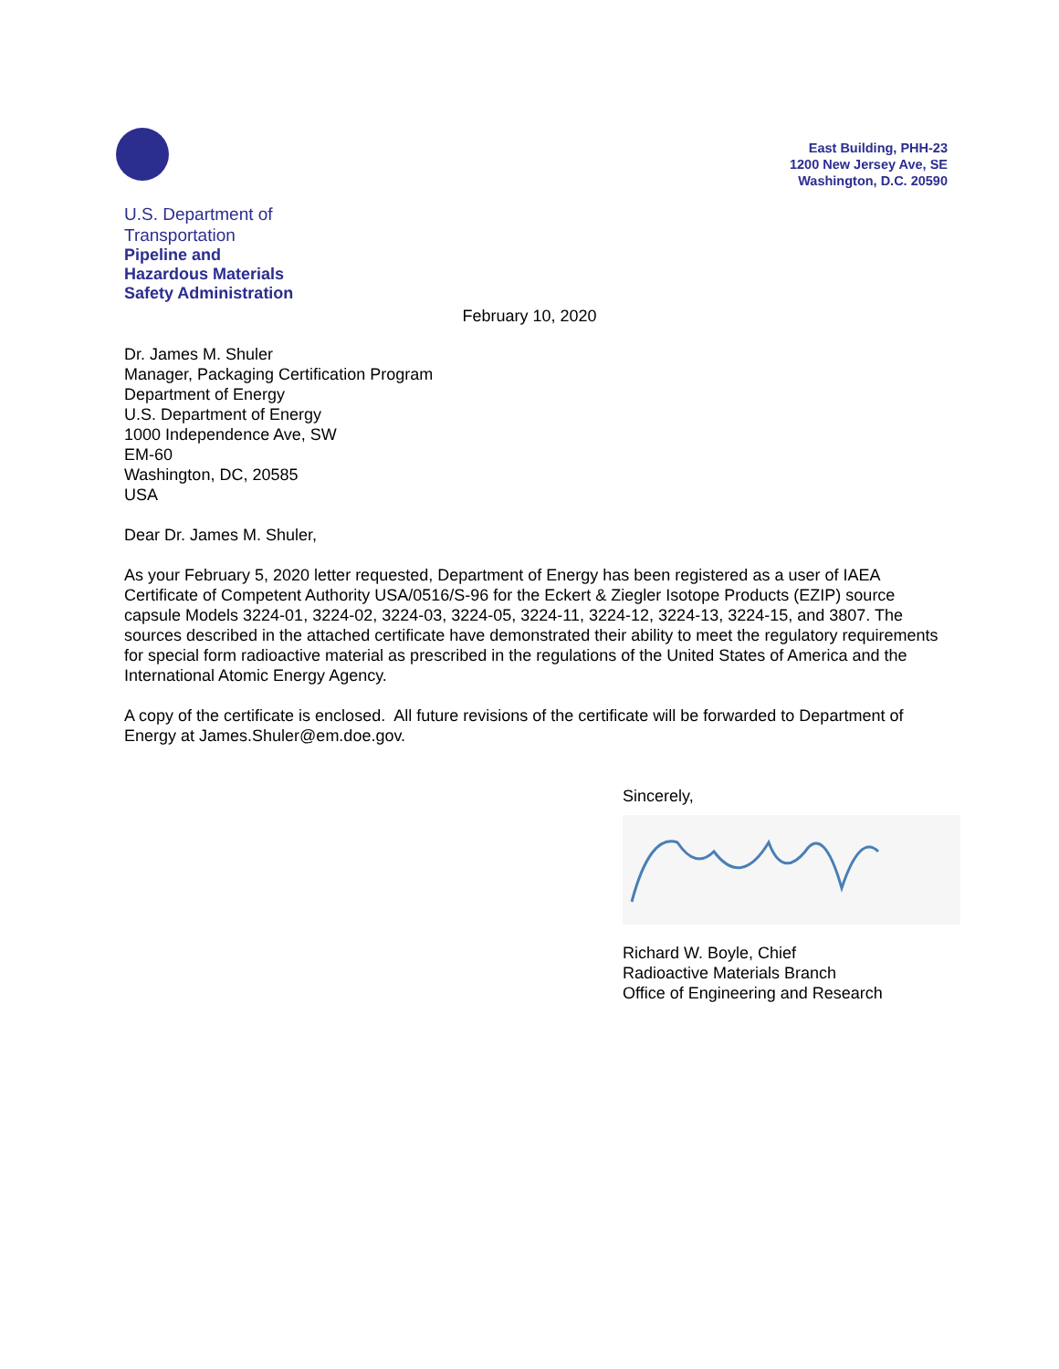East Building, PHH-23
1200 New Jersey Ave, SE
Washington, D.C. 20590
U.S. Department of
Transportation
Pipeline and
Hazardous Materials
Safety Administration
February 10, 2020
Dr. James M. Shuler
Manager, Packaging Certification Program
Department of Energy
U.S. Department of Energy
1000 Independence Ave, SW
EM-60
Washington, DC, 20585
USA
Dear Dr. James M. Shuler,
As your February 5, 2020 letter requested, Department of Energy has been registered as a user of IAEA Certificate of Competent Authority USA/0516/S-96 for the Eckert & Ziegler Isotope Products (EZIP) source capsule Models 3224-01, 3224-02, 3224-03, 3224-05, 3224-11, 3224-12, 3224-13, 3224-15, and 3807. The sources described in the attached certificate have demonstrated their ability to meet the regulatory requirements for special form radioactive material as prescribed in the regulations of the United States of America and the International Atomic Energy Agency.
A copy of the certificate is enclosed. All future revisions of the certificate will be forwarded to Department of Energy at James.Shuler@em.doe.gov.
Sincerely,
Richard W. Boyle, Chief
Radioactive Materials Branch
Office of Engineering and Research